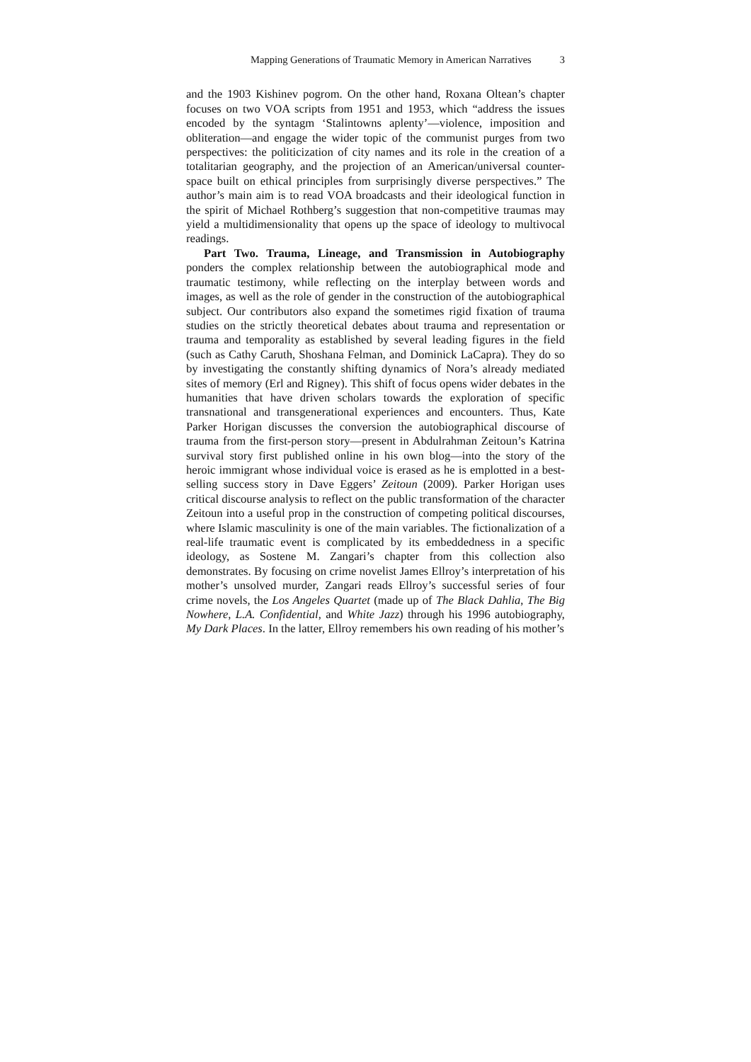Mapping Generations of Traumatic Memory in American Narratives 3
and the 1903 Kishinev pogrom. On the other hand, Roxana Oltean’s chapter focuses on two VOA scripts from 1951 and 1953, which “address the issues encoded by the syntagm ‘Stalintowns aplenty’—violence, imposition and obliteration—and engage the wider topic of the communist purges from two perspectives: the politicization of city names and its role in the creation of a totalitarian geography, and the projection of an American/universal counter-space built on ethical principles from surprisingly diverse perspectives.” The author’s main aim is to read VOA broadcasts and their ideological function in the spirit of Michael Rothberg’s suggestion that non-competitive traumas may yield a multidimensionality that opens up the space of ideology to multivocal readings.
Part Two. Trauma, Lineage, and Transmission in Autobiography ponders the complex relationship between the autobiographical mode and traumatic testimony, while reflecting on the interplay between words and images, as well as the role of gender in the construction of the autobiographical subject. Our contributors also expand the sometimes rigid fixation of trauma studies on the strictly theoretical debates about trauma and representation or trauma and temporality as established by several leading figures in the field (such as Cathy Caruth, Shoshana Felman, and Dominick LaCapra). They do so by investigating the constantly shifting dynamics of Nora’s already mediated sites of memory (Erl and Rigney). This shift of focus opens wider debates in the humanities that have driven scholars towards the exploration of specific transnational and transgenerational experiences and encounters. Thus, Kate Parker Horigan discusses the conversion the autobiographical discourse of trauma from the first-person story—present in Abdulrahman Zeitoun’s Katrina survival story first published online in his own blog—into the story of the heroic immigrant whose individual voice is erased as he is emplotted in a best-selling success story in Dave Eggers’ Zeitoun (2009). Parker Horigan uses critical discourse analysis to reflect on the public transformation of the character Zeitoun into a useful prop in the construction of competing political discourses, where Islamic masculinity is one of the main variables. The fictionalization of a real-life traumatic event is complicated by its embeddedness in a specific ideology, as Sostene M. Zangari’s chapter from this collection also demonstrates. By focusing on crime novelist James Ellroy’s interpretation of his mother’s unsolved murder, Zangari reads Ellroy’s successful series of four crime novels, the Los Angeles Quartet (made up of The Black Dahlia, The Big Nowhere, L.A. Confidential, and White Jazz) through his 1996 autobiography, My Dark Places. In the latter, Ellroy remembers his own reading of his mother’s